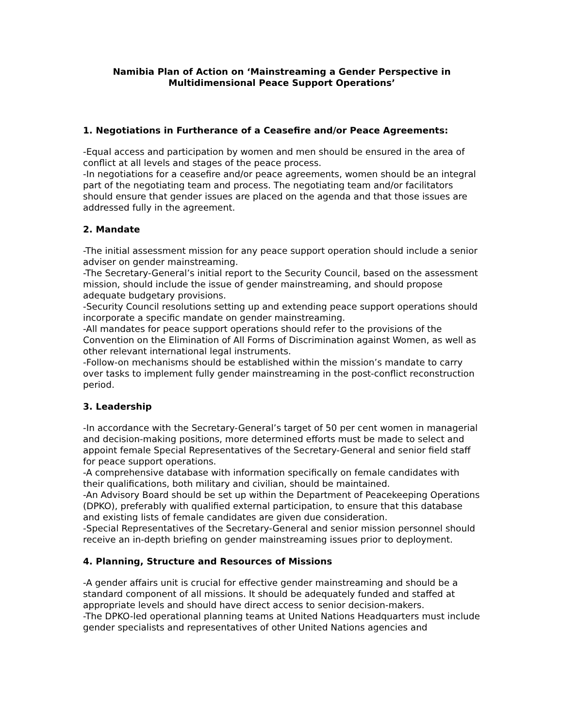Namibia Plan of Action on ‘Mainstreaming a Gender Perspective in
Multidimensional Peace Support Operations’
1. Negotiations in Furtherance of a Ceasefire and/or Peace Agreements:
-Equal access and participation by women and men should be ensured in the area of conflict at all levels and stages of the peace process.
-In negotiations for a ceasefire and/or peace agreements, women should be an integral part of the negotiating team and process. The negotiating team and/or facilitators should ensure that gender issues are placed on the agenda and that those issues are addressed fully in the agreement.
2. Mandate
-The initial assessment mission for any peace support operation should include a senior adviser on gender mainstreaming.
-The Secretary-General’s initial report to the Security Council, based on the assessment mission, should include the issue of gender mainstreaming, and should propose adequate budgetary provisions.
-Security Council resolutions setting up and extending peace support operations should incorporate a specific mandate on gender mainstreaming.
-All mandates for peace support operations should refer to the provisions of the Convention on the Elimination of All Forms of Discrimination against Women, as well as other relevant international legal instruments.
-Follow-on mechanisms should be established within the mission’s mandate to carry over tasks to implement fully gender mainstreaming in the post-conflict reconstruction period.
3. Leadership
-In accordance with the Secretary-General’s target of 50 per cent women in managerial and decision-making positions, more determined efforts must be made to select and appoint female Special Representatives of the Secretary-General and senior field staff for peace support operations.
-A comprehensive database with information specifically on female candidates with their qualifications, both military and civilian, should be maintained.
-An Advisory Board should be set up within the Department of Peacekeeping Operations (DPKO), preferably with qualified external participation, to ensure that this database and existing lists of female candidates are given due consideration.
-Special Representatives of the Secretary-General and senior mission personnel should receive an in-depth briefing on gender mainstreaming issues prior to deployment.
4. Planning, Structure and Resources of Missions
-A gender affairs unit is crucial for effective gender mainstreaming and should be a standard component of all missions. It should be adequately funded and staffed at appropriate levels and should have direct access to senior decision-makers.
-The DPKO-led operational planning teams at United Nations Headquarters must include gender specialists and representatives of other United Nations agencies and